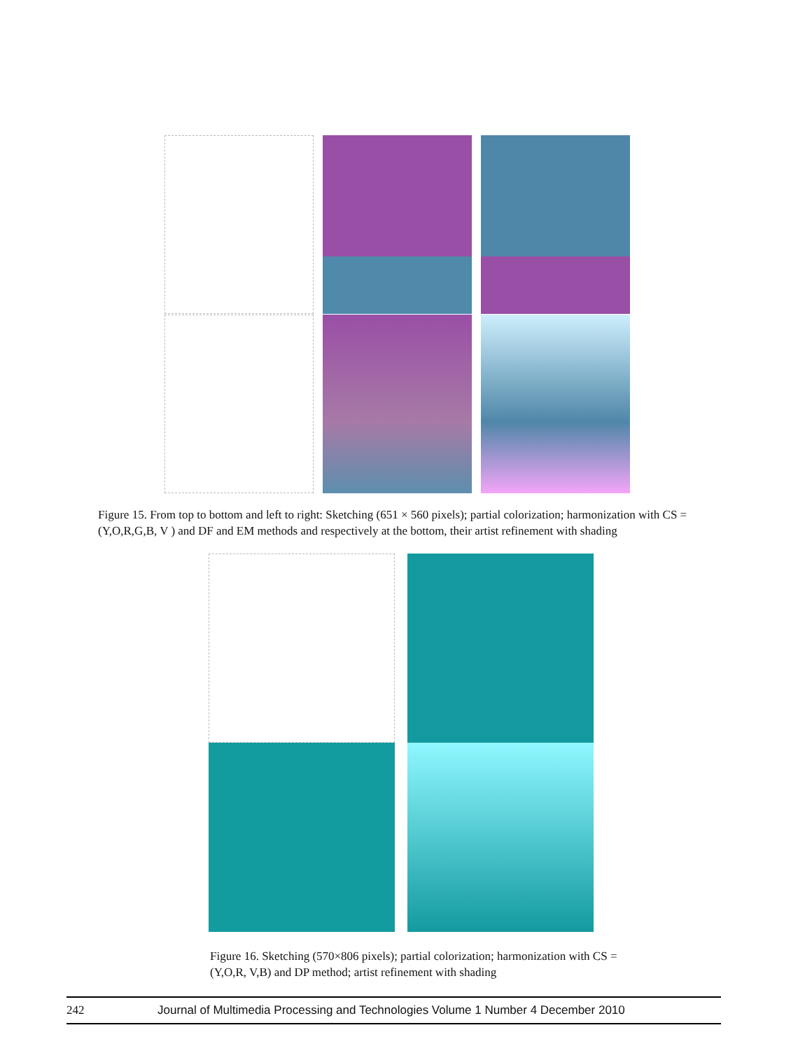Figure 15. From top to bottom and left to right: Sketching (651 × 560 pixels); partial colorization; harmonization with CS = (Y,O,R,G,B, V ) and DF and EM methods and respectively at the bottom, their artist refinement with shading
Figure 16. Sketching (570×806 pixels); partial colorization; harmonization with CS = (Y,O,R, V,B) and DP method; artist refinement with shading
242 Journal of Multimedia Processing and Technologies Volume 1 Number 4 December 2010